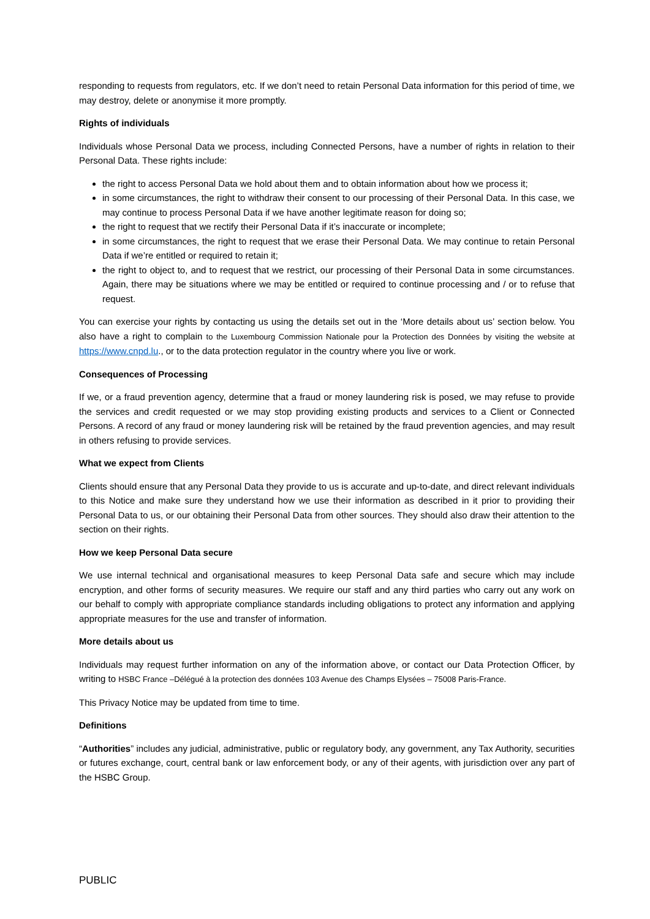responding to requests from regulators, etc. If we don’t need to retain Personal Data information for this period of time, we may destroy, delete or anonymise it more promptly.
Rights of individuals
Individuals whose Personal Data we process, including Connected Persons, have a number of rights in relation to their Personal Data. These rights include:
the right to access Personal Data we hold about them and to obtain information about how we process it;
in some circumstances, the right to withdraw their consent to our processing of their Personal Data. In this case, we may continue to process Personal Data if we have another legitimate reason for doing so;
the right to request that we rectify their Personal Data if it’s inaccurate or incomplete;
in some circumstances, the right to request that we erase their Personal Data. We may continue to retain Personal Data if we’re entitled or required to retain it;
the right to object to, and to request that we restrict, our processing of their Personal Data in some circumstances. Again, there may be situations where we may be entitled or required to continue processing and / or to refuse that request.
You can exercise your rights by contacting us using the details set out in the ‘More details about us’ section below. You also have a right to complain to the Luxembourg Commission Nationale pour la Protection des Données by visiting the website at https://www.cnpd.lu., or to the data protection regulator in the country where you live or work.
Consequences of Processing
If we, or a fraud prevention agency, determine that a fraud or money laundering risk is posed, we may refuse to provide the services and credit requested or we may stop providing existing products and services to a Client or Connected Persons. A record of any fraud or money laundering risk will be retained by the fraud prevention agencies, and may result in others refusing to provide services.
What we expect from Clients
Clients should ensure that any Personal Data they provide to us is accurate and up-to-date, and direct relevant individuals to this Notice and make sure they understand how we use their information as described in it prior to providing their Personal Data to us, or our obtaining their Personal Data from other sources. They should also draw their attention to the section on their rights.
How we keep Personal Data secure
We use internal technical and organisational measures to keep Personal Data safe and secure which may include encryption, and other forms of security measures. We require our staff and any third parties who carry out any work on our behalf to comply with appropriate compliance standards including obligations to protect any information and applying appropriate measures for the use and transfer of information.
More details about us
Individuals may request further information on any of the information above, or contact our Data Protection Officer, by writing to HSBC France –Délégué à la protection des données 103 Avenue des Champs Elysées – 75008 Paris-France.
This Privacy Notice may be updated from time to time.
Definitions
“Authorities” includes any judicial, administrative, public or regulatory body, any government, any Tax Authority, securities or futures exchange, court, central bank or law enforcement body, or any of their agents, with jurisdiction over any part of the HSBC Group.
PUBLIC